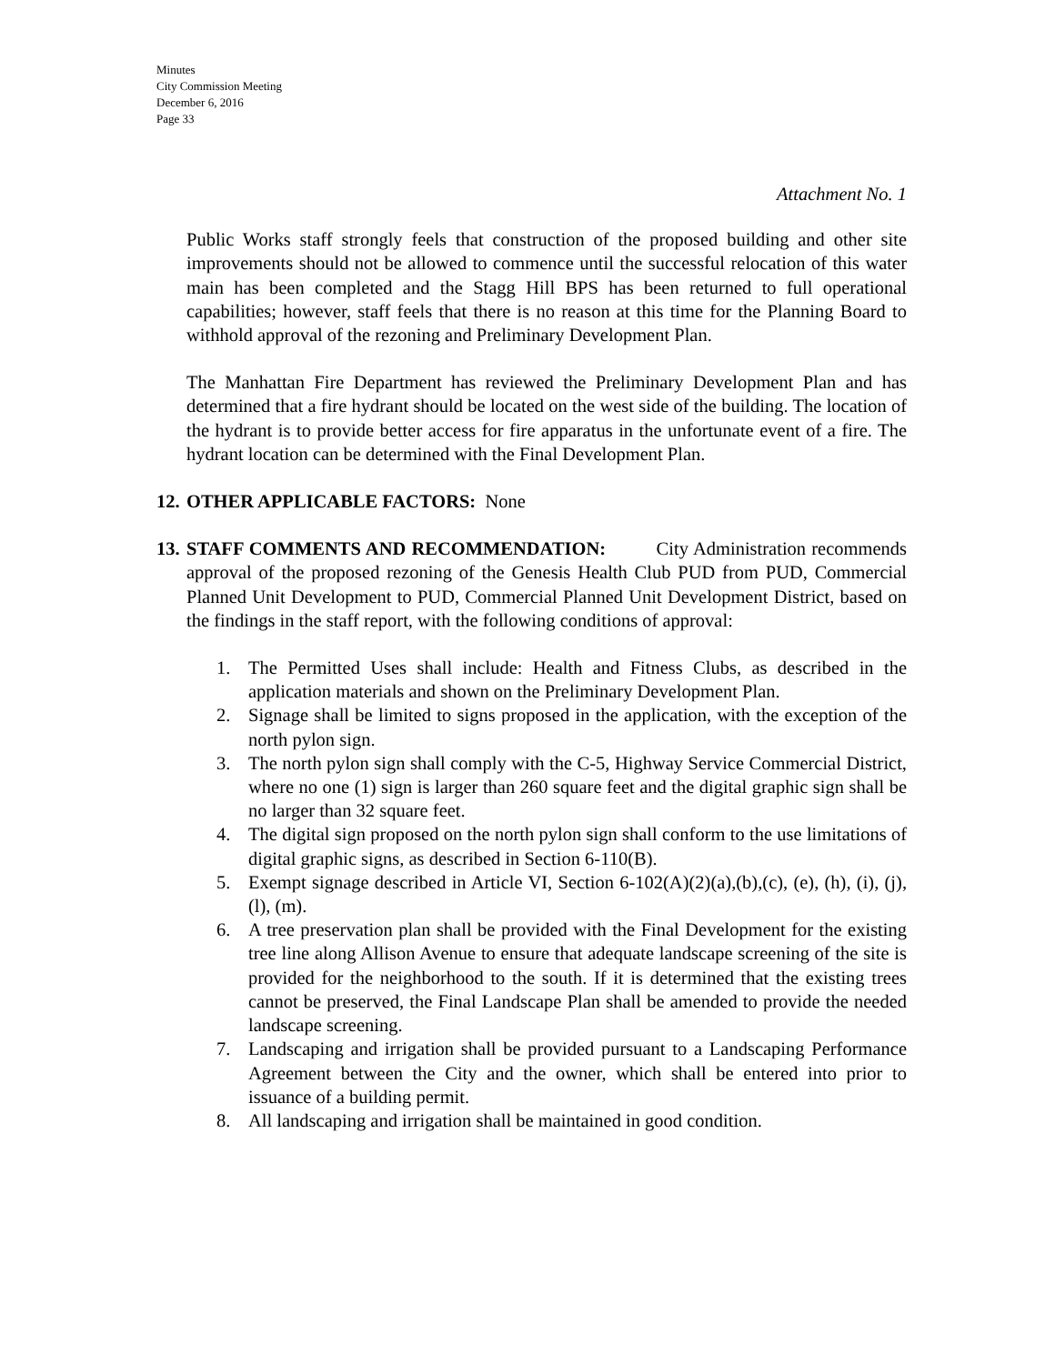Minutes
City Commission Meeting
December 6, 2016
Page 33
Attachment No. 1
Public Works staff strongly feels that construction of the proposed building and other site improvements should not be allowed to commence until the successful relocation of this water main has been completed and the Stagg Hill BPS has been returned to full operational capabilities; however, staff feels that there is no reason at this time for the Planning Board to withhold approval of the rezoning and Preliminary Development Plan.
The Manhattan Fire Department has reviewed the Preliminary Development Plan and has determined that a fire hydrant should be located on the west side of the building. The location of the hydrant is to provide better access for fire apparatus in the unfortunate event of a fire. The hydrant location can be determined with the Final Development Plan.
12. OTHER APPLICABLE FACTORS: None
13. STAFF COMMENTS AND RECOMMENDATION: City Administration recommends approval of the proposed rezoning of the Genesis Health Club PUD from PUD, Commercial Planned Unit Development to PUD, Commercial Planned Unit Development District, based on the findings in the staff report, with the following conditions of approval:
1. The Permitted Uses shall include: Health and Fitness Clubs, as described in the application materials and shown on the Preliminary Development Plan.
2. Signage shall be limited to signs proposed in the application, with the exception of the north pylon sign.
3. The north pylon sign shall comply with the C-5, Highway Service Commercial District, where no one (1) sign is larger than 260 square feet and the digital graphic sign shall be no larger than 32 square feet.
4. The digital sign proposed on the north pylon sign shall conform to the use limitations of digital graphic signs, as described in Section 6-110(B).
5. Exempt signage described in Article VI, Section 6-102(A)(2)(a),(b),(c), (e), (h), (i), (j), (l), (m).
6. A tree preservation plan shall be provided with the Final Development for the existing tree line along Allison Avenue to ensure that adequate landscape screening of the site is provided for the neighborhood to the south. If it is determined that the existing trees cannot be preserved, the Final Landscape Plan shall be amended to provide the needed landscape screening.
7. Landscaping and irrigation shall be provided pursuant to a Landscaping Performance Agreement between the City and the owner, which shall be entered into prior to issuance of a building permit.
8. All landscaping and irrigation shall be maintained in good condition.